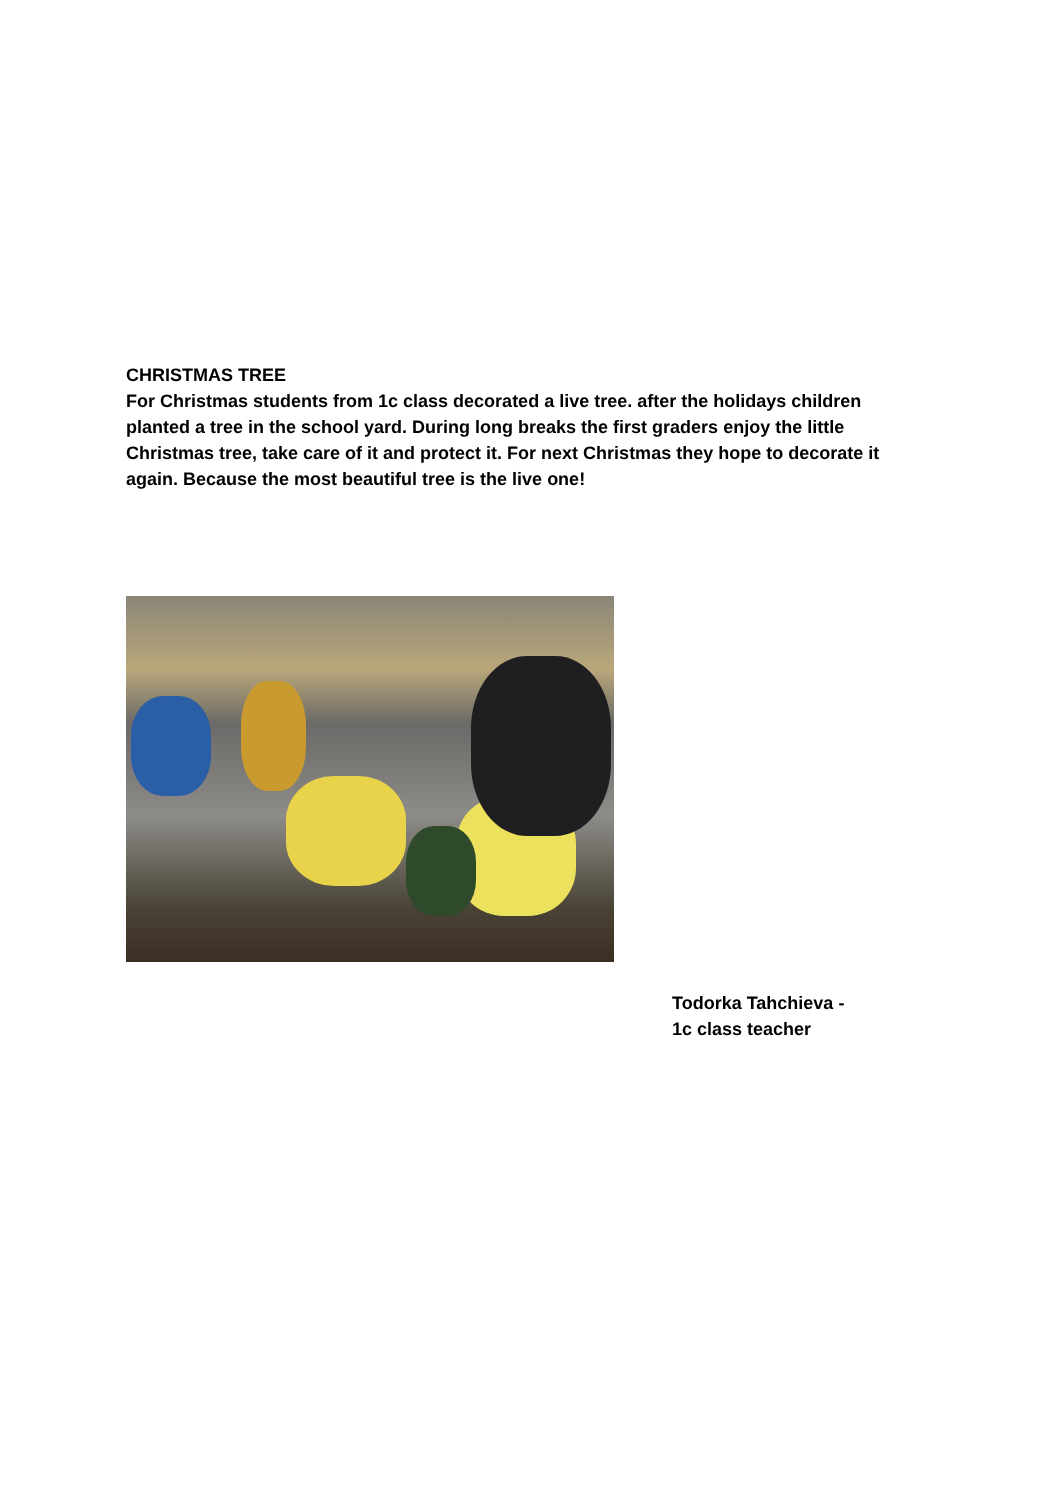CHRISTMAS TREE
For Christmas students from 1c class decorated a live tree. after the holidays children planted a tree in the school yard. During long breaks the first graders enjoy the little Christmas tree, take care of it and protect it. For next Christmas they hope to decorate it again. Because the most beautiful tree is the live one!
Todorka Tahchieva -
1c class teacher